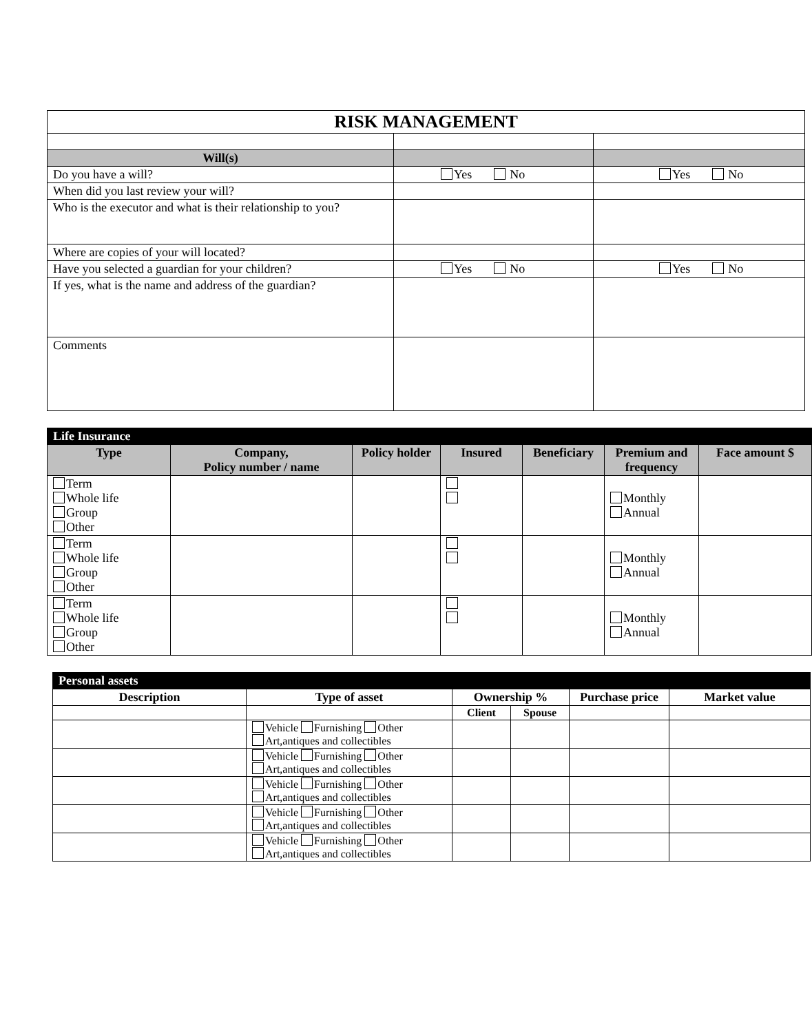| RISK MANAGEMENT | | |
| --- | --- | --- |
| Will(s) | | |
| Do you have a will? | Yes No | Yes No |
| When did you last review your will? | | |
| Who is the executor and what is their relationship to you? | | |
| Where are copies of your will located? | | |
| Have you selected a guardian for your children? | Yes No | Yes No |
| If yes, what is the name and address of the guardian? | | |
| Comments | | |
| Life Insurance | | | | | | |
| --- | --- | --- | --- | --- | --- | --- |
| Type | Company, Policy number / name | Policy holder | Insured | Beneficiary | Premium and frequency | Face amount $ |
| Term Whole life Group Other | | | | | Monthly Annual | |
| Term Whole life Group Other | | | | | Monthly Annual | |
| Term Whole life Group Other | | | | | Monthly Annual | |
| Personal assets | | | | | |
| --- | --- | --- | --- | --- | --- |
| Description | Type of asset | Ownership % | | Purchase price | Market value |
| | | Client | Spouse | | |
| | Vehicle Furnishing Other Art,antiques and collectibles | | | | |
| | Vehicle Furnishing Other Art,antiques and collectibles | | | | |
| | Vehicle Furnishing Other Art,antiques and collectibles | | | | |
| | Vehicle Furnishing Other Art,antiques and collectibles | | | | |
| | Vehicle Furnishing Other Art,antiques and collectibles | | | | |